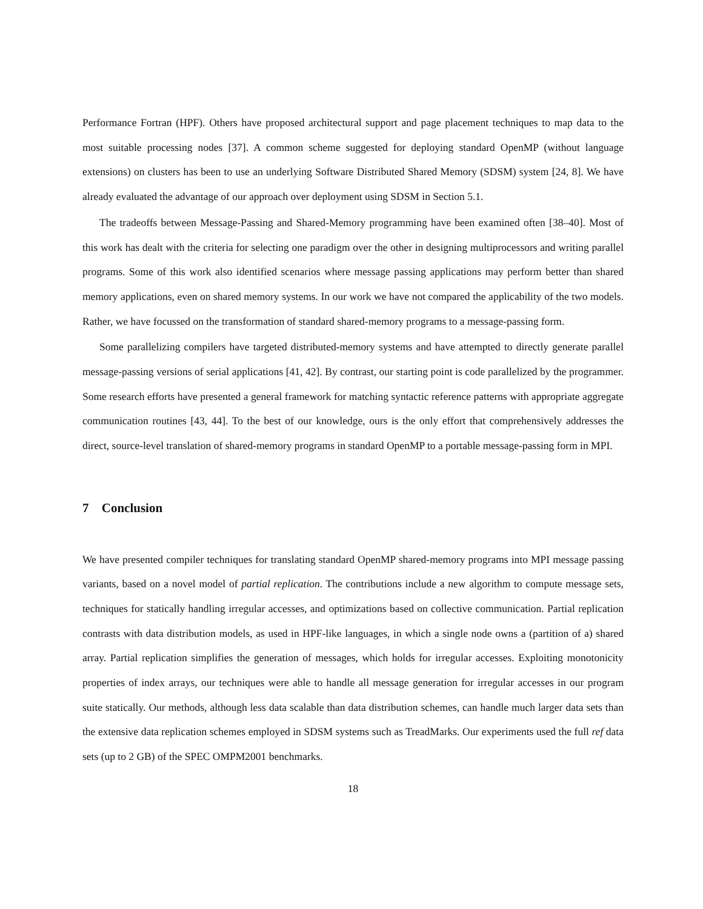Performance Fortran (HPF). Others have proposed architectural support and page placement techniques to map data to the most suitable processing nodes [37]. A common scheme suggested for deploying standard OpenMP (without language extensions) on clusters has been to use an underlying Software Distributed Shared Memory (SDSM) system [24, 8]. We have already evaluated the advantage of our approach over deployment using SDSM in Section 5.1.
The tradeoffs between Message-Passing and Shared-Memory programming have been examined often [38–40]. Most of this work has dealt with the criteria for selecting one paradigm over the other in designing multiprocessors and writing parallel programs. Some of this work also identified scenarios where message passing applications may perform better than shared memory applications, even on shared memory systems. In our work we have not compared the applicability of the two models. Rather, we have focussed on the transformation of standard shared-memory programs to a message-passing form.
Some parallelizing compilers have targeted distributed-memory systems and have attempted to directly generate parallel message-passing versions of serial applications [41, 42]. By contrast, our starting point is code parallelized by the programmer. Some research efforts have presented a general framework for matching syntactic reference patterns with appropriate aggregate communication routines [43, 44]. To the best of our knowledge, ours is the only effort that comprehensively addresses the direct, source-level translation of shared-memory programs in standard OpenMP to a portable message-passing form in MPI.
7 Conclusion
We have presented compiler techniques for translating standard OpenMP shared-memory programs into MPI message passing variants, based on a novel model of partial replication. The contributions include a new algorithm to compute message sets, techniques for statically handling irregular accesses, and optimizations based on collective communication. Partial replication contrasts with data distribution models, as used in HPF-like languages, in which a single node owns a (partition of a) shared array. Partial replication simplifies the generation of messages, which holds for irregular accesses. Exploiting monotonicity properties of index arrays, our techniques were able to handle all message generation for irregular accesses in our program suite statically. Our methods, although less data scalable than data distribution schemes, can handle much larger data sets than the extensive data replication schemes employed in SDSM systems such as TreadMarks. Our experiments used the full ref data sets (up to 2 GB) of the SPEC OMPM2001 benchmarks.
18